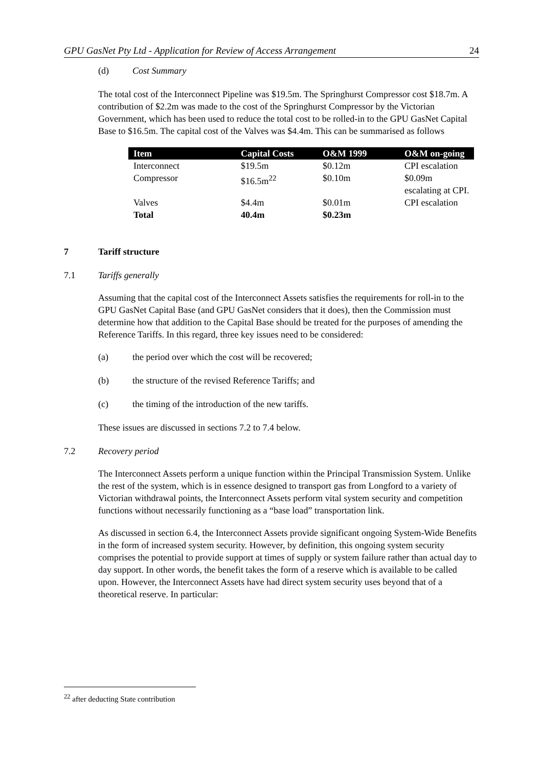GPU GasNet Pty Ltd - Application for Review of Access Arrangement 24
(d) Cost Summary
The total cost of the Interconnect Pipeline was $19.5m. The Springhurst Compressor cost $18.7m. A contribution of $2.2m was made to the cost of the Springhurst Compressor by the Victorian Government, which has been used to reduce the total cost to be rolled-in to the GPU GasNet Capital Base to $16.5m. The capital cost of the Valves was $4.4m. This can be summarised as follows
| Item | Capital Costs | O&M 1999 | O&M on-going |
| --- | --- | --- | --- |
| Interconnect | $19.5m | $0.12m | CPI escalation |
| Compressor | $16.5m<sup>22</sup> | $0.10m | $0.09m escalating at CPI. |
| Valves | $4.4m | $0.01m | CPI escalation |
| Total | 40.4m | $0.23m | |
7 Tariff structure
7.1 Tariffs generally
Assuming that the capital cost of the Interconnect Assets satisfies the requirements for roll-in to the GPU GasNet Capital Base (and GPU GasNet considers that it does), then the Commission must determine how that addition to the Capital Base should be treated for the purposes of amending the Reference Tariffs. In this regard, three key issues need to be considered:
(a) the period over which the cost will be recovered;
(b) the structure of the revised Reference Tariffs; and
(c) the timing of the introduction of the new tariffs.
These issues are discussed in sections 7.2 to 7.4 below.
7.2 Recovery period
The Interconnect Assets perform a unique function within the Principal Transmission System. Unlike the rest of the system, which is in essence designed to transport gas from Longford to a variety of Victorian withdrawal points, the Interconnect Assets perform vital system security and competition functions without necessarily functioning as a “base load” transportation link.
As discussed in section 6.4, the Interconnect Assets provide significant ongoing System-Wide Benefits in the form of increased system security. However, by definition, this ongoing system security comprises the potential to provide support at times of supply or system failure rather than actual day to day support. In other words, the benefit takes the form of a reserve which is available to be called upon. However, the Interconnect Assets have had direct system security uses beyond that of a theoretical reserve. In particular:
<sup>22</sup> after deducting State contribution